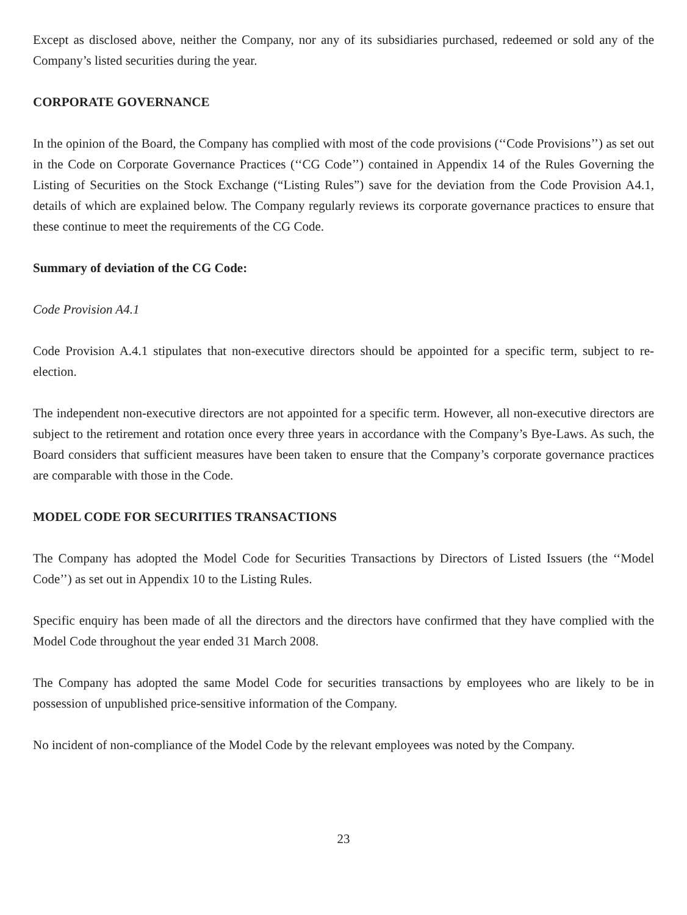Except as disclosed above, neither the Company, nor any of its subsidiaries purchased, redeemed or sold any of the Company’s listed securities during the year.
CORPORATE GOVERNANCE
In the opinion of the Board, the Company has complied with most of the code provisions (‘‘Code Provisions’’) as set out in the Code on Corporate Governance Practices (‘‘CG Code’’) contained in Appendix 14 of the Rules Governing the Listing of Securities on the Stock Exchange (“Listing Rules”) save for the deviation from the Code Provision A4.1, details of which are explained below. The Company regularly reviews its corporate governance practices to ensure that these continue to meet the requirements of the CG Code.
Summary of deviation of the CG Code:
Code Provision A4.1
Code Provision A.4.1 stipulates that non-executive directors should be appointed for a specific term, subject to re-election.
The independent non-executive directors are not appointed for a specific term. However, all non-executive directors are subject to the retirement and rotation once every three years in accordance with the Company’s Bye-Laws. As such, the Board considers that sufficient measures have been taken to ensure that the Company’s corporate governance practices are comparable with those in the Code.
MODEL CODE FOR SECURITIES TRANSACTIONS
The Company has adopted the Model Code for Securities Transactions by Directors of Listed Issuers (the ‘‘Model Code’’) as set out in Appendix 10 to the Listing Rules.
Specific enquiry has been made of all the directors and the directors have confirmed that they have complied with the Model Code throughout the year ended 31 March 2008.
The Company has adopted the same Model Code for securities transactions by employees who are likely to be in possession of unpublished price-sensitive information of the Company.
No incident of non-compliance of the Model Code by the relevant employees was noted by the Company.
23